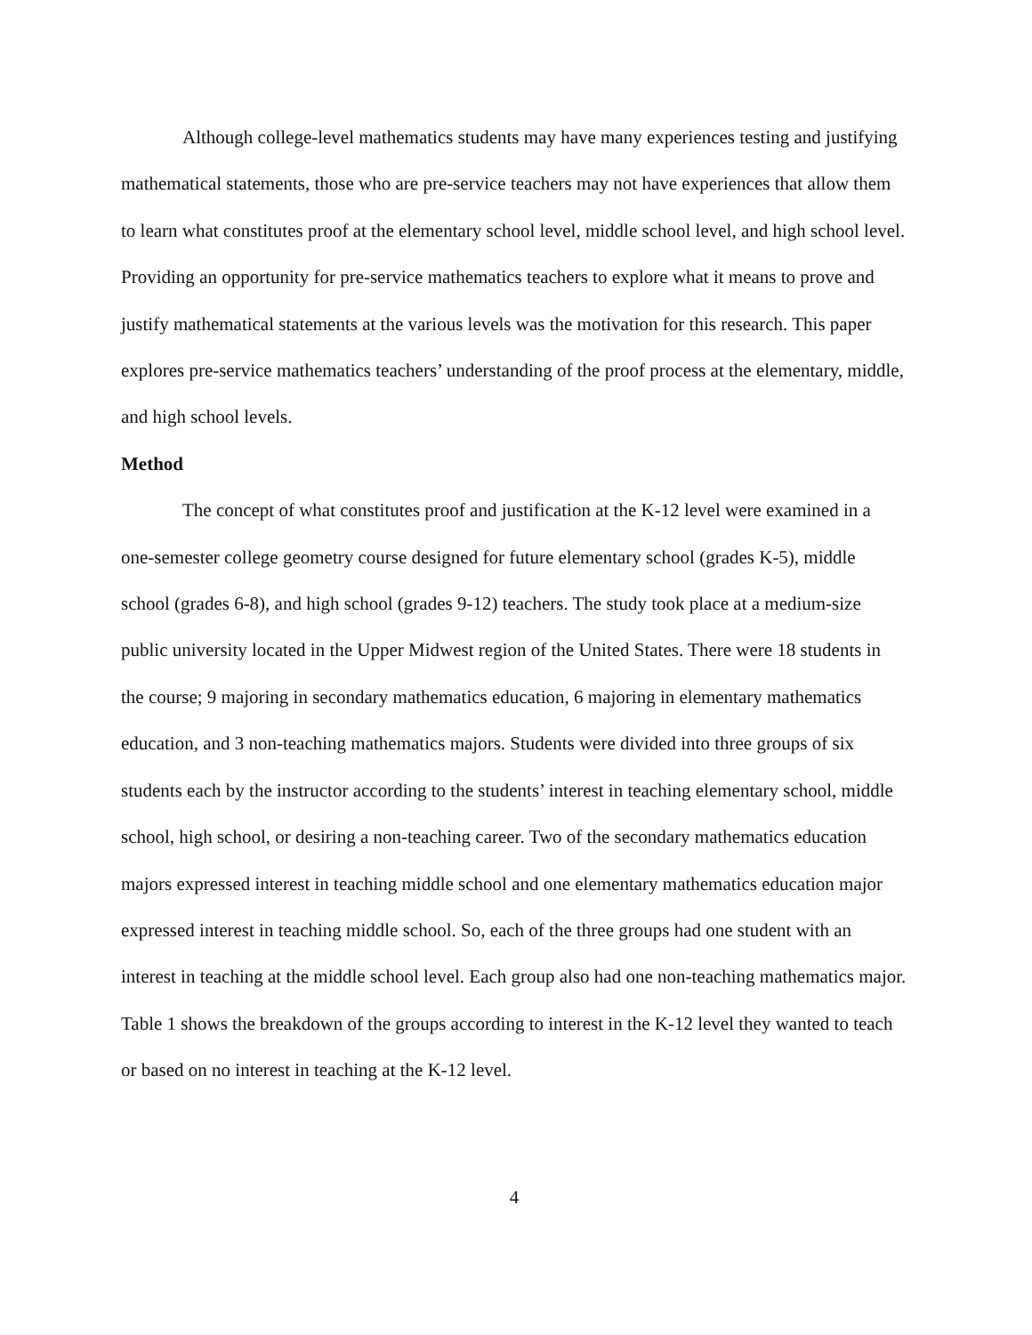Although college-level mathematics students may have many experiences testing and justifying mathematical statements, those who are pre-service teachers may not have experiences that allow them to learn what constitutes proof at the elementary school level, middle school level, and high school level. Providing an opportunity for pre-service mathematics teachers to explore what it means to prove and justify mathematical statements at the various levels was the motivation for this research. This paper explores pre-service mathematics teachers’ understanding of the proof process at the elementary, middle, and high school levels.
Method
The concept of what constitutes proof and justification at the K-12 level were examined in a one-semester college geometry course designed for future elementary school (grades K-5), middle school (grades 6-8), and high school (grades 9-12) teachers. The study took place at a medium-size public university located in the Upper Midwest region of the United States. There were 18 students in the course; 9 majoring in secondary mathematics education, 6 majoring in elementary mathematics education, and 3 non-teaching mathematics majors. Students were divided into three groups of six students each by the instructor according to the students’ interest in teaching elementary school, middle school, high school, or desiring a non-teaching career. Two of the secondary mathematics education majors expressed interest in teaching middle school and one elementary mathematics education major expressed interest in teaching middle school. So, each of the three groups had one student with an interest in teaching at the middle school level. Each group also had one non-teaching mathematics major. Table 1 shows the breakdown of the groups according to interest in the K-12 level they wanted to teach or based on no interest in teaching at the K-12 level.
4